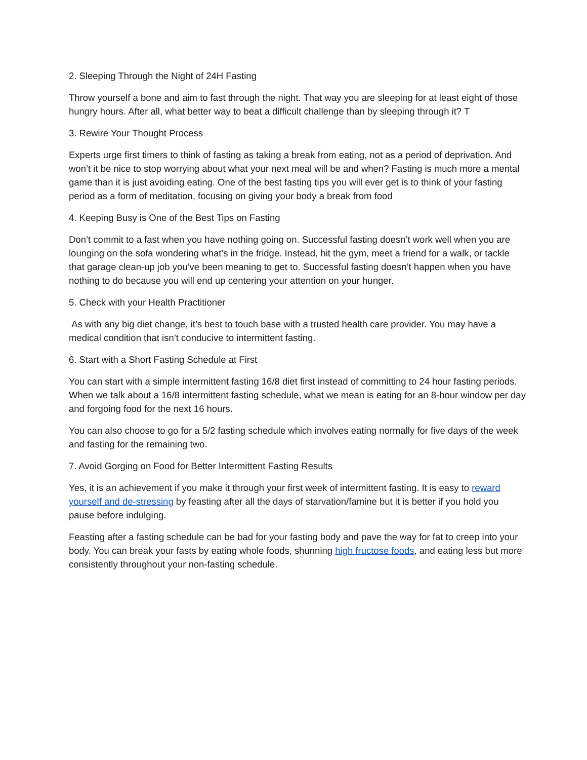2. Sleeping Through the Night of 24H Fasting
Throw yourself a bone and aim to fast through the night. That way you are sleeping for at least eight of those hungry hours. After all, what better way to beat a difficult challenge than by sleeping through it? T
3. Rewire Your Thought Process
Experts urge first timers to think of fasting as taking a break from eating, not as a period of deprivation. And won’t it be nice to stop worrying about what your next meal will be and when? Fasting is much more a mental game than it is just avoiding eating. One of the best fasting tips you will ever get is to think of your fasting period as a form of meditation, focusing on giving your body a break from food
4. Keeping Busy is One of the Best Tips on Fasting
Don’t commit to a fast when you have nothing going on. Successful fasting doesn’t work well when you are lounging on the sofa wondering what’s in the fridge. Instead, hit the gym, meet a friend for a walk, or tackle that garage clean-up job you’ve been meaning to get to. Successful fasting doesn’t happen when you have nothing to do because you will end up centering your attention on your hunger.
5. Check with your Health Practitioner
As with any big diet change, it’s best to touch base with a trusted health care provider. You may have a medical condition that isn’t conducive to intermittent fasting.
6. Start with a Short Fasting Schedule at First
You can start with a simple intermittent fasting 16/8 diet first instead of committing to 24 hour fasting periods. When we talk about a 16/8 intermittent fasting schedule, what we mean is eating for an 8-hour window per day and forgoing food for the next 16 hours.
You can also choose to go for a 5/2 fasting schedule which involves eating normally for five days of the week and fasting for the remaining two.
7. Avoid Gorging on Food for Better Intermittent Fasting Results
Yes, it is an achievement if you make it through your first week of intermittent fasting. It is easy to reward yourself and de-stressing by feasting after all the days of starvation/famine but it is better if you hold you pause before indulging.
Feasting after a fasting schedule can be bad for your fasting body and pave the way for fat to creep into your body. You can break your fasts by eating whole foods, shunning high fructose foods, and eating less but more consistently throughout your non-fasting schedule.